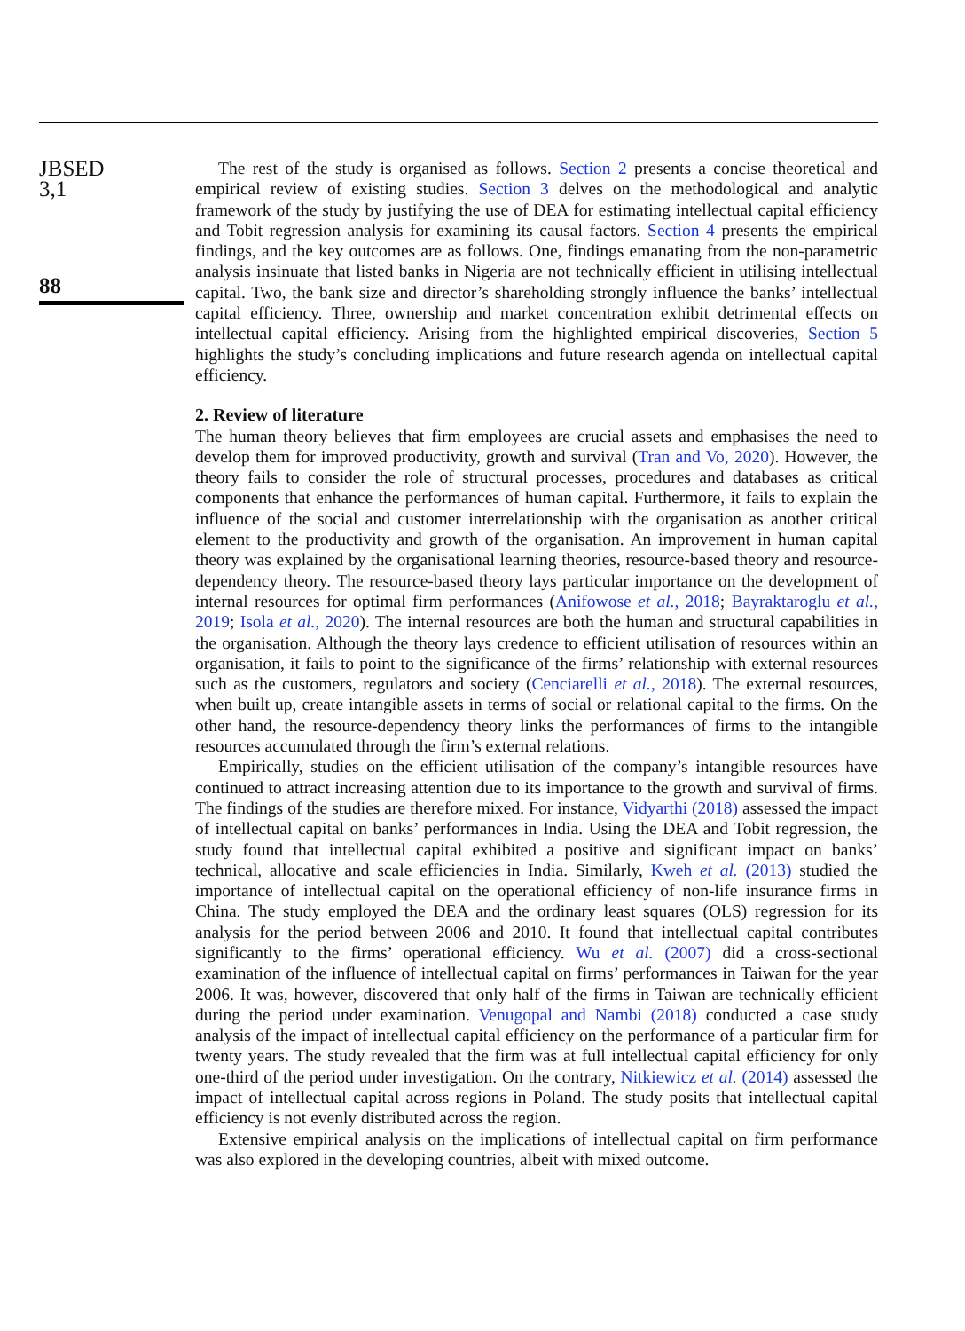JBSED
3,1
88
The rest of the study is organised as follows. Section 2 presents a concise theoretical and empirical review of existing studies. Section 3 delves on the methodological and analytic framework of the study by justifying the use of DEA for estimating intellectual capital efficiency and Tobit regression analysis for examining its causal factors. Section 4 presents the empirical findings, and the key outcomes are as follows. One, findings emanating from the non-parametric analysis insinuate that listed banks in Nigeria are not technically efficient in utilising intellectual capital. Two, the bank size and director’s shareholding strongly influence the banks’ intellectual capital efficiency. Three, ownership and market concentration exhibit detrimental effects on intellectual capital efficiency. Arising from the highlighted empirical discoveries, Section 5 highlights the study’s concluding implications and future research agenda on intellectual capital efficiency.
2. Review of literature
The human theory believes that firm employees are crucial assets and emphasises the need to develop them for improved productivity, growth and survival (Tran and Vo, 2020). However, the theory fails to consider the role of structural processes, procedures and databases as critical components that enhance the performances of human capital. Furthermore, it fails to explain the influence of the social and customer interrelationship with the organisation as another critical element to the productivity and growth of the organisation. An improvement in human capital theory was explained by the organisational learning theories, resource-based theory and resource-dependency theory. The resource-based theory lays particular importance on the development of internal resources for optimal firm performances (Anifowose et al., 2018; Bayraktaroglu et al., 2019; Isola et al., 2020). The internal resources are both the human and structural capabilities in the organisation. Although the theory lays credence to efficient utilisation of resources within an organisation, it fails to point to the significance of the firms’ relationship with external resources such as the customers, regulators and society (Cenciarelli et al., 2018). The external resources, when built up, create intangible assets in terms of social or relational capital to the firms. On the other hand, the resource-dependency theory links the performances of firms to the intangible resources accumulated through the firm’s external relations.
Empirically, studies on the efficient utilisation of the company’s intangible resources have continued to attract increasing attention due to its importance to the growth and survival of firms. The findings of the studies are therefore mixed. For instance, Vidyarthi (2018) assessed the impact of intellectual capital on banks’ performances in India. Using the DEA and Tobit regression, the study found that intellectual capital exhibited a positive and significant impact on banks’ technical, allocative and scale efficiencies in India. Similarly, Kweh et al. (2013) studied the importance of intellectual capital on the operational efficiency of non-life insurance firms in China. The study employed the DEA and the ordinary least squares (OLS) regression for its analysis for the period between 2006 and 2010. It found that intellectual capital contributes significantly to the firms’ operational efficiency. Wu et al. (2007) did a cross-sectional examination of the influence of intellectual capital on firms’ performances in Taiwan for the year 2006. It was, however, discovered that only half of the firms in Taiwan are technically efficient during the period under examination. Venugopal and Nambi (2018) conducted a case study analysis of the impact of intellectual capital efficiency on the performance of a particular firm for twenty years. The study revealed that the firm was at full intellectual capital efficiency for only one-third of the period under investigation. On the contrary, Nitkiewicz et al. (2014) assessed the impact of intellectual capital across regions in Poland. The study posits that intellectual capital efficiency is not evenly distributed across the region.
Extensive empirical analysis on the implications of intellectual capital on firm performance was also explored in the developing countries, albeit with mixed outcome.